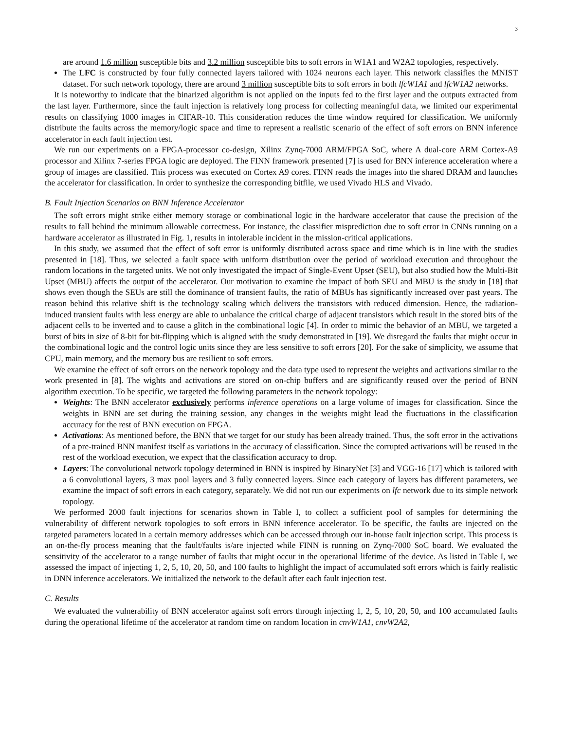3
are around 1.6 million susceptible bits and 3.2 million susceptible bits to soft errors in W1A1 and W2A2 topologies, respectively.
The LFC is constructed by four fully connected layers tailored with 1024 neurons each layer. This network classifies the MNIST dataset. For such network topology, there are around 3 million susceptible bits to soft errors in both lfcW1A1 and lfcW1A2 networks.
It is noteworthy to indicate that the binarized algorithm is not applied on the inputs fed to the first layer and the outputs extracted from the last layer. Furthermore, since the fault injection is relatively long process for collecting meaningful data, we limited our experimental results on classifying 1000 images in CIFAR-10. This consideration reduces the time window required for classification. We uniformly distribute the faults across the memory/logic space and time to represent a realistic scenario of the effect of soft errors on BNN inference accelerator in each fault injection test.
We run our experiments on a FPGA-processor co-design, Xilinx Zynq-7000 ARM/FPGA SoC, where A dual-core ARM Cortex-A9 processor and Xilinx 7-series FPGA logic are deployed. The FINN framework presented [7] is used for BNN inference acceleration where a group of images are classified. This process was executed on Cortex A9 cores. FINN reads the images into the shared DRAM and launches the accelerator for classification. In order to synthesize the corresponding bitfile, we used Vivado HLS and Vivado.
B. Fault Injection Scenarios on BNN Inference Accelerator
The soft errors might strike either memory storage or combinational logic in the hardware accelerator that cause the precision of the results to fall behind the minimum allowable correctness. For instance, the classifier misprediction due to soft error in CNNs running on a hardware accelerator as illustrated in Fig. 1, results in intolerable incident in the mission-critical applications.
In this study, we assumed that the effect of soft error is uniformly distributed across space and time which is in line with the studies presented in [18]. Thus, we selected a fault space with uniform distribution over the period of workload execution and throughout the random locations in the targeted units. We not only investigated the impact of Single-Event Upset (SEU), but also studied how the Multi-Bit Upset (MBU) affects the output of the accelerator. Our motivation to examine the impact of both SEU and MBU is the study in [18] that shows even though the SEUs are still the dominance of transient faults, the ratio of MBUs has significantly increased over past years. The reason behind this relative shift is the technology scaling which delivers the transistors with reduced dimension. Hence, the radiation-induced transient faults with less energy are able to unbalance the critical charge of adjacent transistors which result in the stored bits of the adjacent cells to be inverted and to cause a glitch in the combinational logic [4]. In order to mimic the behavior of an MBU, we targeted a burst of bits in size of 8-bit for bit-flipping which is aligned with the study demonstrated in [19]. We disregard the faults that might occur in the combinational logic and the control logic units since they are less sensitive to soft errors [20]. For the sake of simplicity, we assume that CPU, main memory, and the memory bus are resilient to soft errors.
We examine the effect of soft errors on the network topology and the data type used to represent the weights and activations similar to the work presented in [8]. The wights and activations are stored on on-chip buffers and are significantly reused over the period of BNN algorithm execution. To be specific, we targeted the following parameters in the network topology:
Weights: The BNN accelerator exclusively performs inference operations on a large volume of images for classification. Since the weights in BNN are set during the training session, any changes in the weights might lead the fluctuations in the classification accuracy for the rest of BNN execution on FPGA.
Activations: As mentioned before, the BNN that we target for our study has been already trained. Thus, the soft error in the activations of a pre-trained BNN manifest itself as variations in the accuracy of classification. Since the corrupted activations will be reused in the rest of the workload execution, we expect that the classification accuracy to drop.
Layers: The convolutional network topology determined in BNN is inspired by BinaryNet [3] and VGG-16 [17] which is tailored with a 6 convolutional layers, 3 max pool layers and 3 fully connected layers. Since each category of layers has different parameters, we examine the impact of soft errors in each category, separately. We did not run our experiments on lfc network due to its simple network topology.
We performed 2000 fault injections for scenarios shown in Table I, to collect a sufficient pool of samples for determining the vulnerability of different network topologies to soft errors in BNN inference accelerator. To be specific, the faults are injected on the targeted parameters located in a certain memory addresses which can be accessed through our in-house fault injection script. This process is an on-the-fly process meaning that the fault/faults is/are injected while FINN is running on Zynq-7000 SoC board. We evaluated the sensitivity of the accelerator to a range number of faults that might occur in the operational lifetime of the device. As listed in Table I, we assessed the impact of injecting 1, 2, 5, 10, 20, 50, and 100 faults to highlight the impact of accumulated soft errors which is fairly realistic in DNN inference accelerators. We initialized the network to the default after each fault injection test.
C. Results
We evaluated the vulnerability of BNN accelerator against soft errors through injecting 1, 2, 5, 10, 20, 50, and 100 accumulated faults during the operational lifetime of the accelerator at random time on random location in cnvW1A1, cnvW2A2,